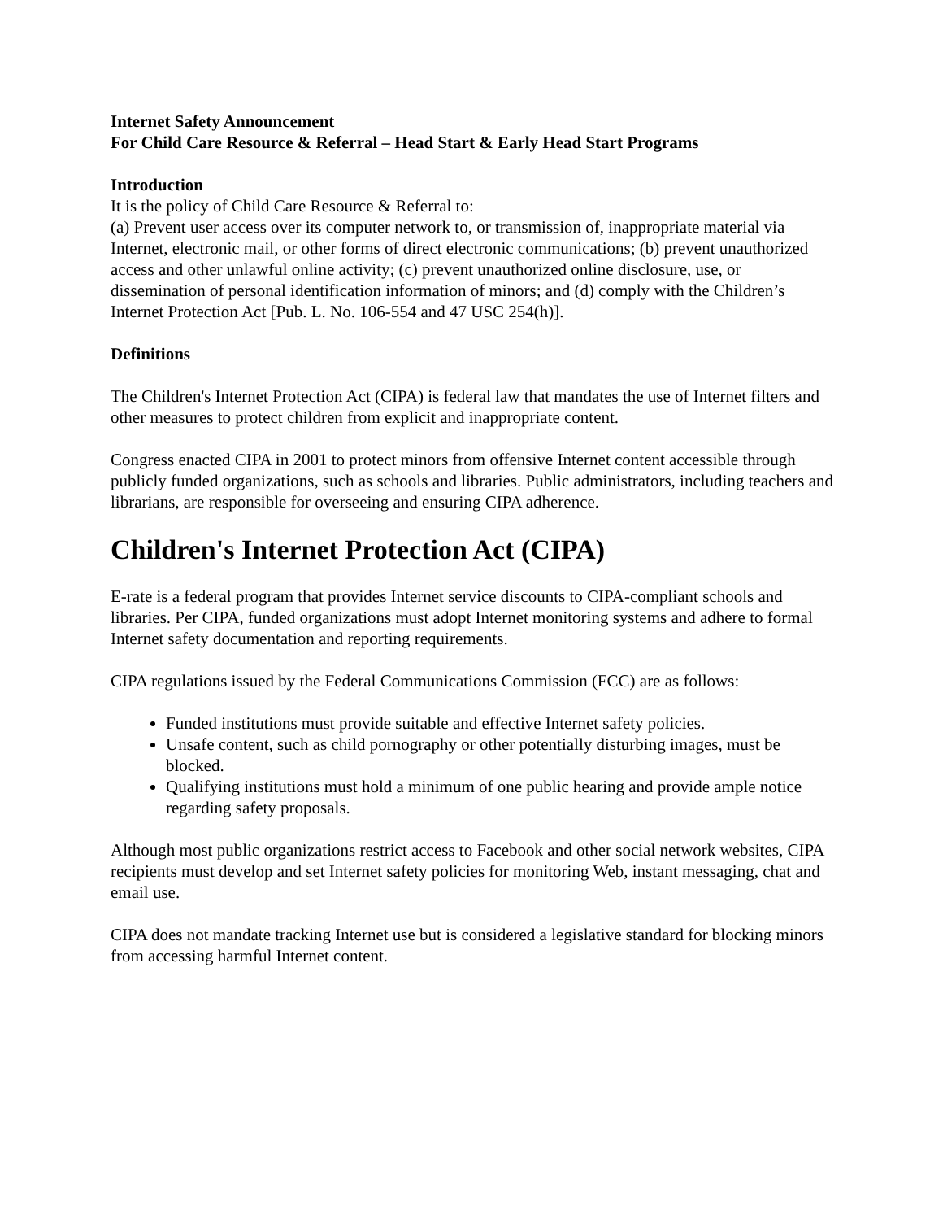Internet Safety Announcement
For Child Care Resource & Referral – Head Start & Early Head Start Programs
Introduction
It is the policy of Child Care Resource & Referral to:
(a) Prevent user access over its computer network to, or transmission of, inappropriate material via Internet, electronic mail, or other forms of direct electronic communications; (b) prevent unauthorized access and other unlawful online activity; (c) prevent unauthorized online disclosure, use, or dissemination of personal identification information of minors; and (d) comply with the Children’s Internet Protection Act [Pub. L. No. 106-554 and 47 USC 254(h)].
Definitions
The Children's Internet Protection Act (CIPA) is federal law that mandates the use of Internet filters and other measures to protect children from explicit and inappropriate content.
Congress enacted CIPA in 2001 to protect minors from offensive Internet content accessible through publicly funded organizations, such as schools and libraries. Public administrators, including teachers and librarians, are responsible for overseeing and ensuring CIPA adherence.
Children's Internet Protection Act (CIPA)
E-rate is a federal program that provides Internet service discounts to CIPA-compliant schools and libraries. Per CIPA, funded organizations must adopt Internet monitoring systems and adhere to formal Internet safety documentation and reporting requirements.
CIPA regulations issued by the Federal Communications Commission (FCC) are as follows:
Funded institutions must provide suitable and effective Internet safety policies.
Unsafe content, such as child pornography or other potentially disturbing images, must be blocked.
Qualifying institutions must hold a minimum of one public hearing and provide ample notice regarding safety proposals.
Although most public organizations restrict access to Facebook and other social network websites, CIPA recipients must develop and set Internet safety policies for monitoring Web, instant messaging, chat and email use.
CIPA does not mandate tracking Internet use but is considered a legislative standard for blocking minors from accessing harmful Internet content.